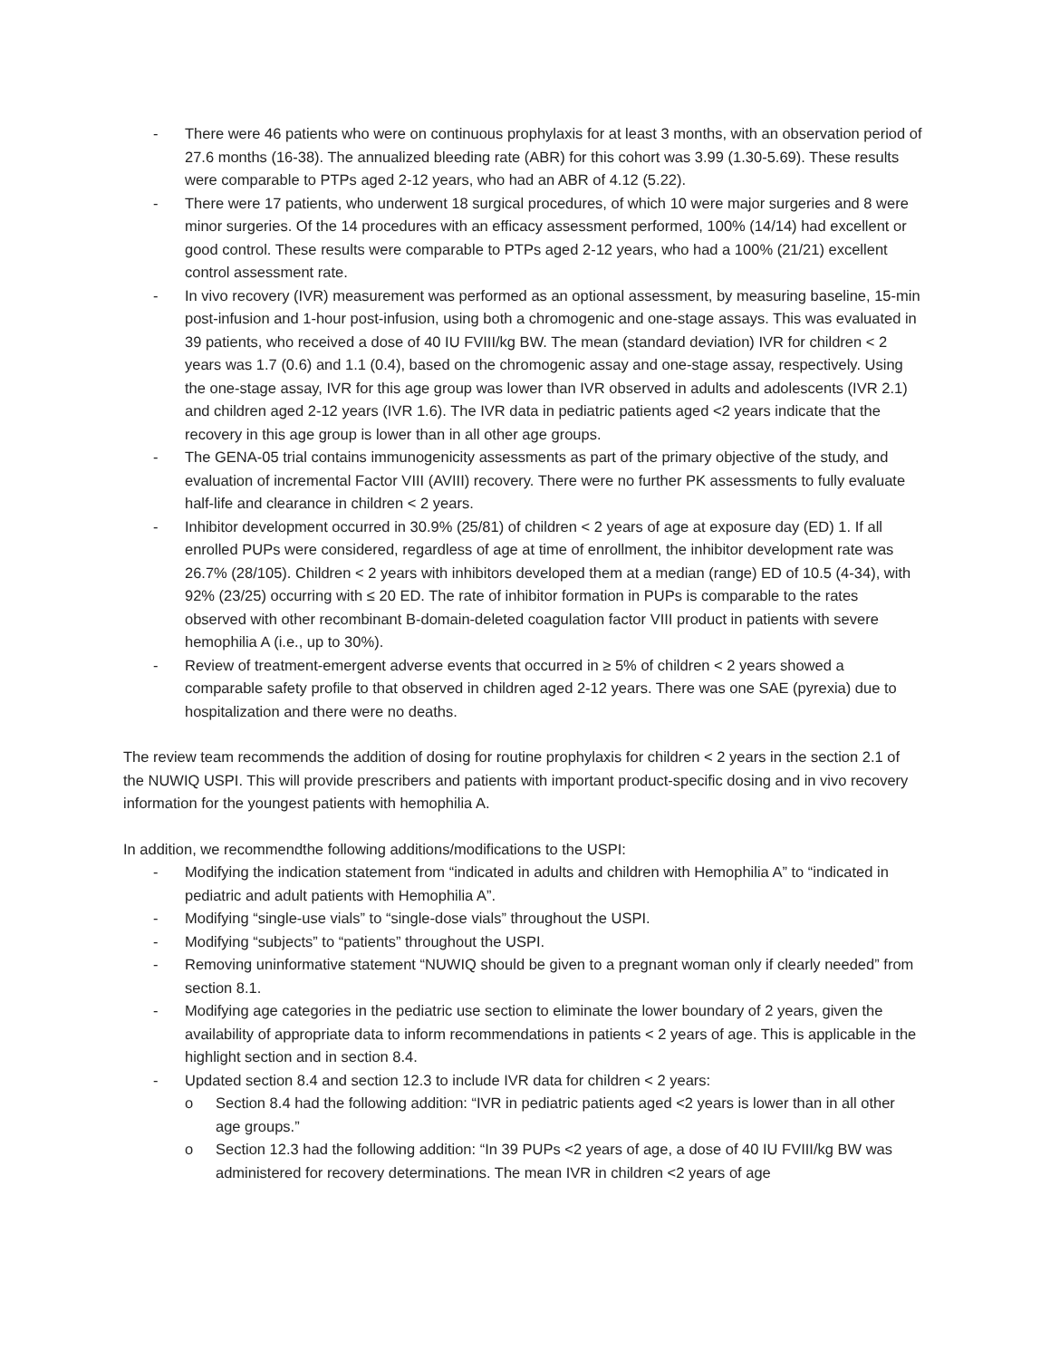- There were 46 patients who were on continuous prophylaxis for at least 3 months, with an observation period of 27.6 months (16-38). The annualized bleeding rate (ABR) for this cohort was 3.99 (1.30-5.69). These results were comparable to PTPs aged 2-12 years, who had an ABR of 4.12 (5.22).
- There were 17 patients, who underwent 18 surgical procedures, of which 10 were major surgeries and 8 were minor surgeries. Of the 14 procedures with an efficacy assessment performed, 100% (14/14) had excellent or good control. These results were comparable to PTPs aged 2-12 years, who had a 100% (21/21) excellent control assessment rate.
- In vivo recovery (IVR) measurement was performed as an optional assessment, by measuring baseline, 15-min post-infusion and 1-hour post-infusion, using both a chromogenic and one-stage assays. This was evaluated in 39 patients, who received a dose of 40 IU FVIII/kg BW. The mean (standard deviation) IVR for children < 2 years was 1.7 (0.6) and 1.1 (0.4), based on the chromogenic assay and one-stage assay, respectively. Using the one-stage assay, IVR for this age group was lower than IVR observed in adults and adolescents (IVR 2.1) and children aged 2-12 years (IVR 1.6). The IVR data in pediatric patients aged <2 years indicate that the recovery in this age group is lower than in all other age groups.
- The GENA-05 trial contains immunogenicity assessments as part of the primary objective of the study, and evaluation of incremental Factor VIII (AVIII) recovery. There were no further PK assessments to fully evaluate half-life and clearance in children < 2 years.
- Inhibitor development occurred in 30.9% (25/81) of children < 2 years of age at exposure day (ED) 1. If all enrolled PUPs were considered, regardless of age at time of enrollment, the inhibitor development rate was 26.7% (28/105). Children < 2 years with inhibitors developed them at a median (range) ED of 10.5 (4-34), with 92% (23/25) occurring with ≤ 20 ED. The rate of inhibitor formation in PUPs is comparable to the rates observed with other recombinant B-domain-deleted coagulation factor VIII product in patients with severe hemophilia A (i.e., up to 30%).
- Review of treatment-emergent adverse events that occurred in ≥ 5% of children < 2 years showed a comparable safety profile to that observed in children aged 2-12 years. There was one SAE (pyrexia) due to hospitalization and there were no deaths.
The review team recommends the addition of dosing for routine prophylaxis for children < 2 years in the section 2.1 of the NUWIQ USPI. This will provide prescribers and patients with important product-specific dosing and in vivo recovery information for the youngest patients with hemophilia A.
In addition, we recommendthe following additions/modifications to the USPI:
- Modifying the indication statement from “indicated in adults and children with Hemophilia A” to “indicated in pediatric and adult patients with Hemophilia A”.
- Modifying “single-use vials” to “single-dose vials” throughout the USPI.
- Modifying “subjects” to “patients” throughout the USPI.
- Removing uninformative statement “NUWIQ should be given to a pregnant woman only if clearly needed” from section 8.1.
- Modifying age categories in the pediatric use section to eliminate the lower boundary of 2 years, given the availability of appropriate data to inform recommendations in patients < 2 years of age. This is applicable in the highlight section and in section 8.4.
- Updated section 8.4 and section 12.3 to include IVR data for children < 2 years:
o Section 8.4 had the following addition: “IVR in pediatric patients aged <2 years is lower than in all other age groups.”
o Section 12.3 had the following addition: “In 39 PUPs <2 years of age, a dose of 40 IU FVIII/kg BW was administered for recovery determinations. The mean IVR in children <2 years of age